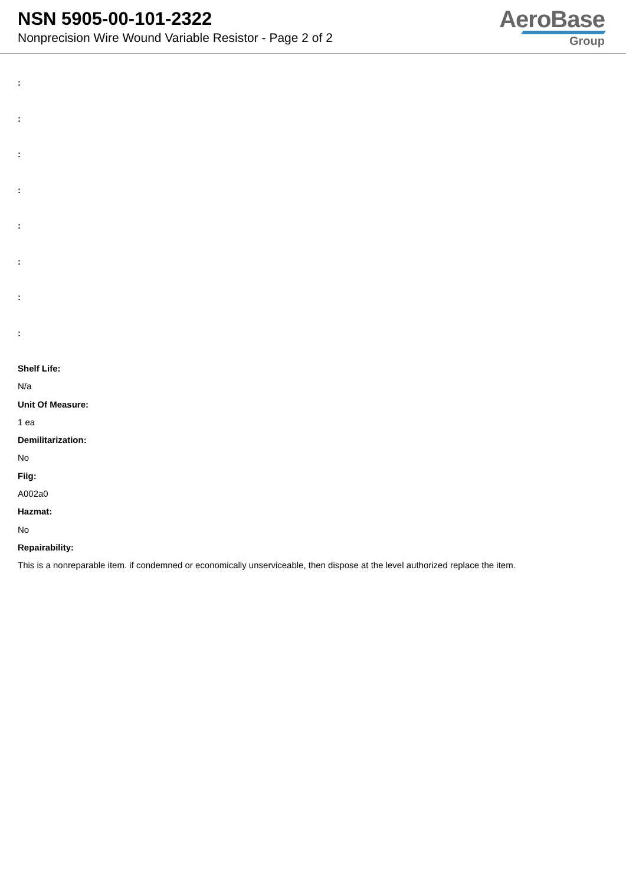NSN 5905-00-101-2322
Nonprecision Wire Wound Variable Resistor - Page 2 of 2
AeroBase
Group
:
:
:
:
:
:
:
:
Shelf Life:
N/a
Unit Of Measure:
1 ea
Demilitarization:
No
Fiig:
A002a0
Hazmat:
No
Repairability:
This is a nonreparable item. if condemned or economically unserviceable, then dispose at the level authorized replace the item.